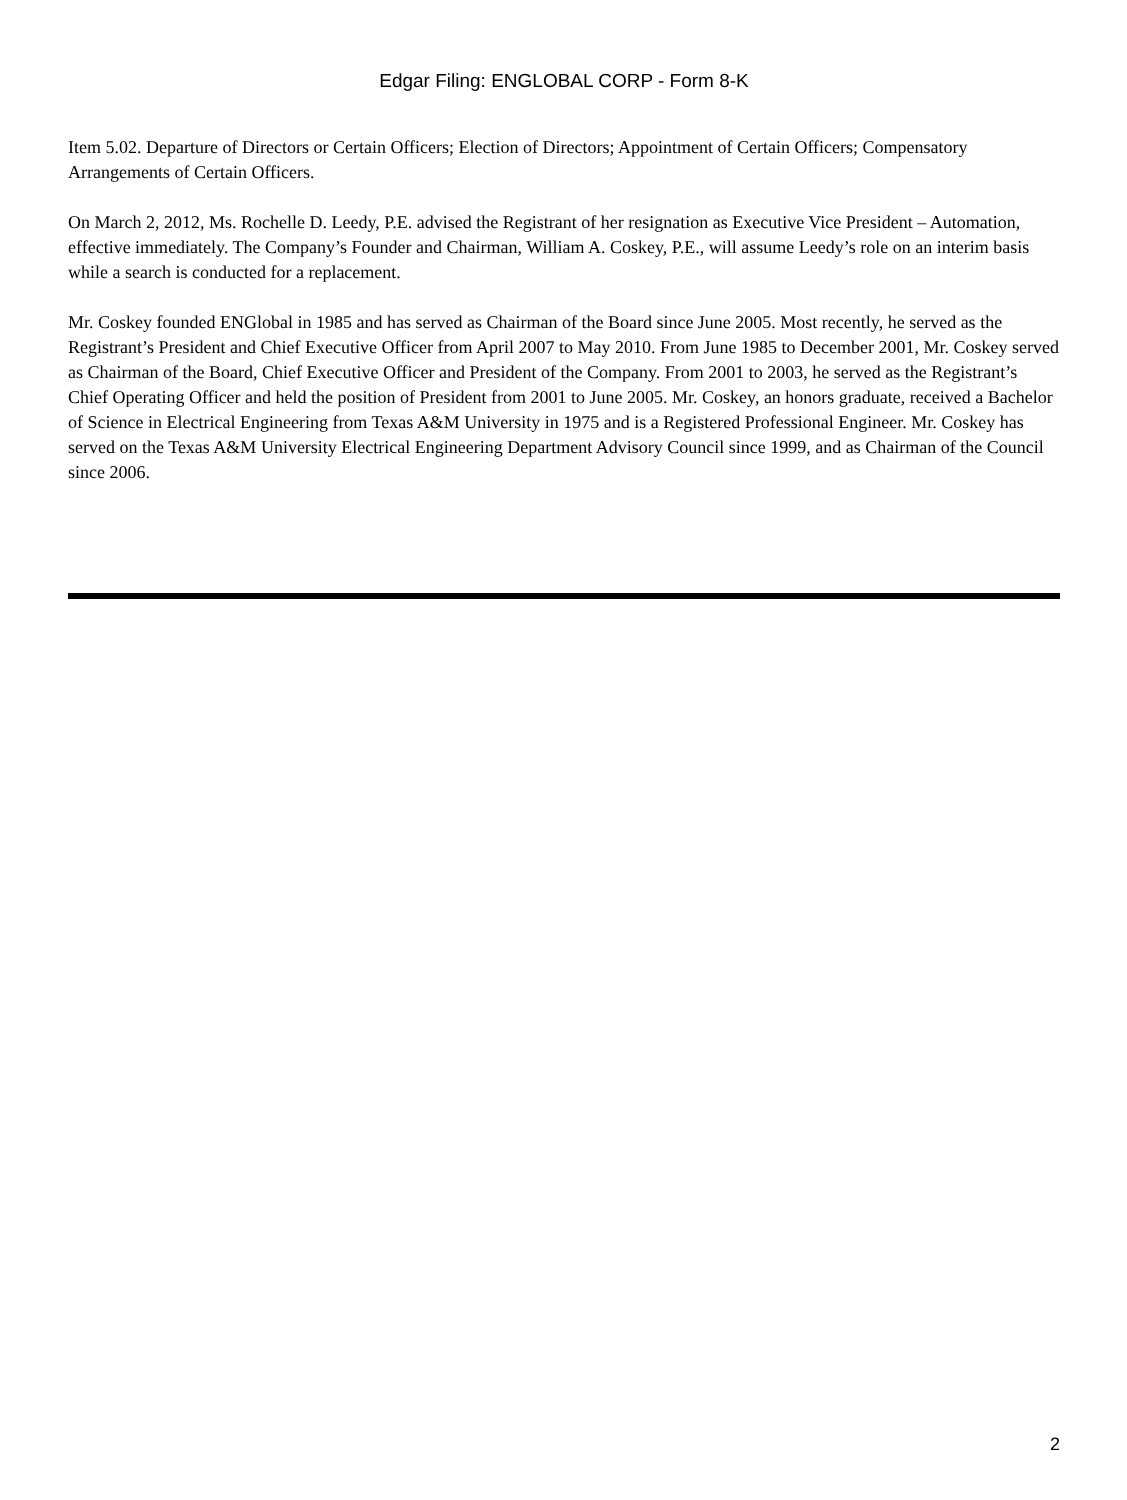Edgar Filing: ENGLOBAL CORP - Form 8-K
Item 5.02. Departure of Directors or Certain Officers; Election of Directors; Appointment of Certain Officers; Compensatory Arrangements of Certain Officers.
On March 2, 2012, Ms. Rochelle D. Leedy, P.E. advised the Registrant of her resignation as Executive Vice President – Automation, effective immediately. The Company’s Founder and Chairman, William A. Coskey, P.E., will assume Leedy’s role on an interim basis while a search is conducted for a replacement.
Mr. Coskey founded ENGlobal in 1985 and has served as Chairman of the Board since June 2005. Most recently, he served as the Registrant’s President and Chief Executive Officer from April 2007 to May 2010. From June 1985 to December 2001, Mr. Coskey served as Chairman of the Board, Chief Executive Officer and President of the Company. From 2001 to 2003, he served as the Registrant’s Chief Operating Officer and held the position of President from 2001 to June 2005. Mr. Coskey, an honors graduate, received a Bachelor of Science in Electrical Engineering from Texas A&M University in 1975 and is a Registered Professional Engineer. Mr. Coskey has served on the Texas A&M University Electrical Engineering Department Advisory Council since 1999, and as Chairman of the Council since 2006.
2